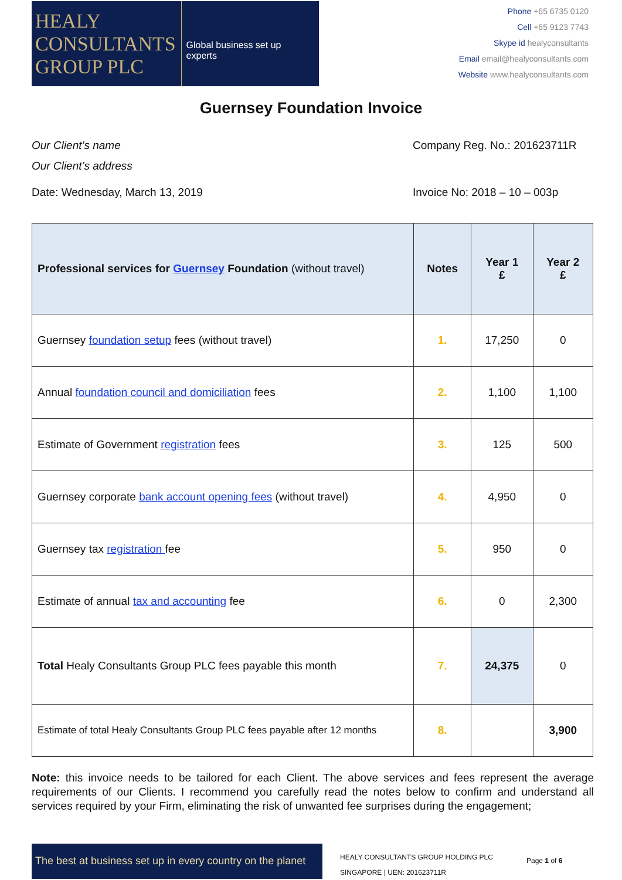HEALY
CONSULTANTS
GROUP PLC
Global business set up experts
Phone +65 6735 0120
Cell +65 9123 7743
Skype id healyconsultants
Email email@healyconsultants.com
Website www.healyconsultants.com
Guernsey Foundation Invoice
Our Client’s name
Our Client’s address
Company Reg. No.: 201623711R
Date: Wednesday, March 13, 2019 Invoice No: 2018 – 10 – 003p
| Professional services for Guernsey Foundation (without travel) | Notes | Year 1 £ | Year 2 £ |
| --- | --- | --- | --- |
| Guernsey foundation setup fees (without travel) | 1. | 17,250 | 0 |
| Annual foundation council and domiciliation fees | 2. | 1,100 | 1,100 |
| Estimate of Government registration fees | 3. | 125 | 500 |
| Guernsey corporate bank account opening fees (without travel) | 4. | 4,950 | 0 |
| Guernsey tax registration fee | 5. | 950 | 0 |
| Estimate of annual tax and accounting fee | 6. | 0 | 2,300 |
| Total Healy Consultants Group PLC fees payable this month | 7. | 24,375 | 0 |
| Estimate of total Healy Consultants Group PLC fees payable after 12 months | 8. | | 3,900 |
Note: this invoice needs to be tailored for each Client. The above services and fees represent the average requirements of our Clients. I recommend you carefully read the notes below to confirm and understand all services required by your Firm, eliminating the risk of unwanted fee surprises during the engagement;
The best at business set up in every country on the planet
HEALY CONSULTANTS GROUP HOLDING PLC
SINGAPORE | UEN: 201623711R
Page 1 of 6